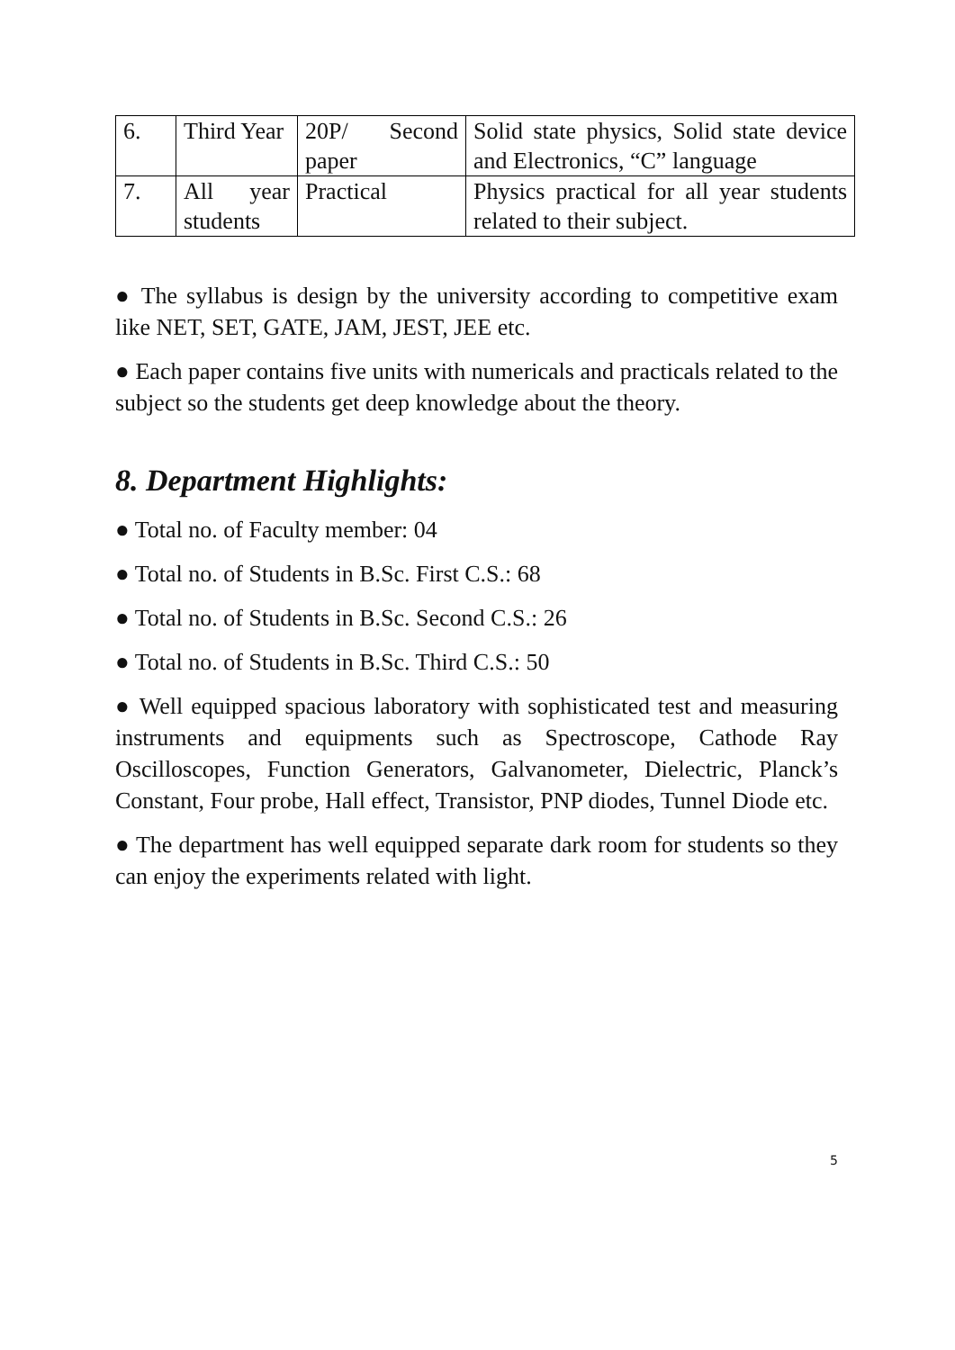| 6. | Third Year | 20P/ Second paper | Solid state physics, Solid state device and Electronics, “C” language |
| 7. | All year students | Practical | Physics practical for all year students related to their subject. |
● The syllabus is design by the university according to competitive exam like NET, SET, GATE, JAM, JEST, JEE etc.
● Each paper contains five units with numericals and practicals related to the subject so the students get deep knowledge about the theory.
8. Department Highlights:
● Total no. of Faculty member: 04
● Total no. of Students in B.Sc. First C.S.: 68
● Total no. of Students in B.Sc. Second C.S.: 26
● Total no. of Students in B.Sc. Third C.S.: 50
● Well equipped spacious laboratory with sophisticated test and measuring instruments and equipments such as Spectroscope, Cathode Ray Oscilloscopes, Function Generators, Galvanometer, Dielectric, Planck’s Constant, Four probe, Hall effect, Transistor, PNP diodes, Tunnel Diode etc.
● The department has well equipped separate dark room for students so they can enjoy the experiments related with light.
5